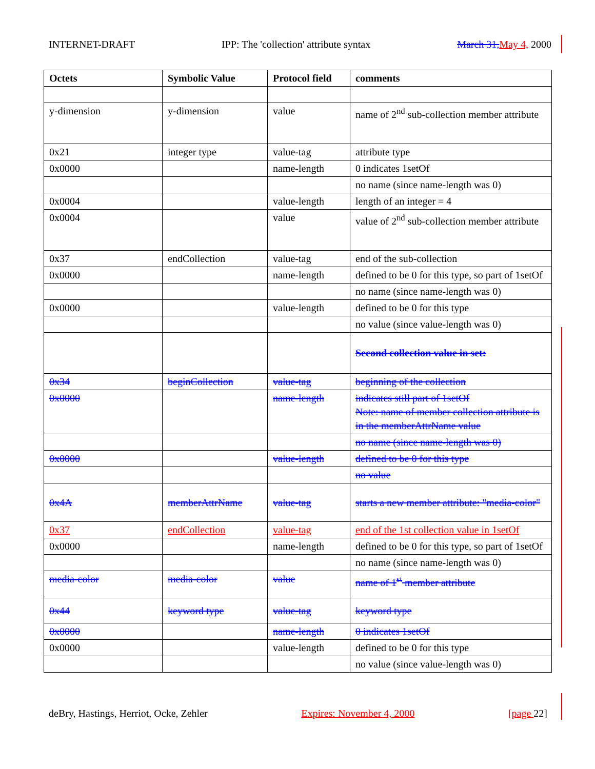INTERNET-DRAFT IPP: The 'collection' attribute syntax March 31, May 4, 2000
| Octets | Symbolic Value | Protocol field | comments |
| --- | --- | --- | --- |
| y-dimension | y-dimension | value | name of 2<sup>nd</sup> sub-collection member attribute |
| 0x21 | integer type | value-tag | attribute type |
| 0x0000 | | name-length | 0 indicates 1setOf |
| | | | no name (since name-length was 0) |
| 0x0004 | | value-length | length of an integer = 4 |
| 0x0004 | | value | value of 2<sup>nd</sup> sub-collection member attribute |
| 0x37 | endCollection | value-tag | end of the sub-collection |
| 0x0000 | | name-length | defined to be 0 for this type, so part of 1setOf |
| | | | no name (since name-length was 0) |
| 0x0000 | | value-length | defined to be 0 for this type |
| | | | no value (since value-length was 0) |
| | | | Second collection value in set: |
| 0x34 | beginCollection | value-tag | beginning of the collection |
| 0x0000 | | name-length | indicates still part of 1setOf Note: name of member collection attribute is in the memberAttrName value |
| | | | no name (since name-length was 0) |
| 0x0000 | | value-length | defined to be 0 for this type |
| | | | no value |
| 0x4A | memberAttrName | value-tag | starts a new member attribute: "media-color" |
| 0x37 | endCollection | value-tag | end of the 1st collection value in 1setOf |
| 0x0000 | | name-length | defined to be 0 for this type, so part of 1setOf |
| | | | no name (since name-length was 0) |
| media-color | media-color | value | name of 1<sup>st</sup> member attribute |
| 0x44 | keyword type | value-tag | keyword type |
| 0x0000 | | name-length | 0 indicates 1setOf |
| 0x0000 | | value-length | defined to be 0 for this type |
| | | | no value (since value-length was 0) |
deBry, Hastings, Herriot, Ocke, Zehler Expires: November 4, 2000 [page 22]